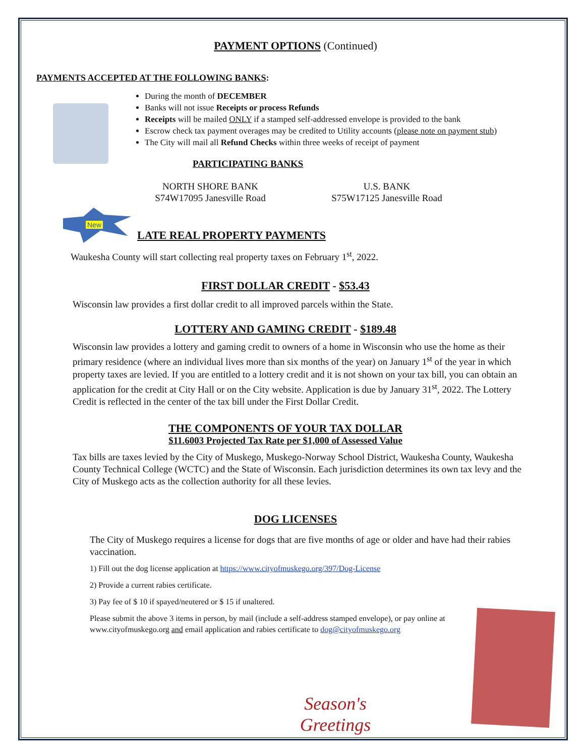PAYMENT OPTIONS (Continued)
PAYMENTS ACCEPTED AT THE FOLLOWING BANKS:
During the month of DECEMBER
Banks will not issue Receipts or process Refunds
Receipts will be mailed ONLY if a stamped self-addressed envelope is provided to the bank
Escrow check tax payment overages may be credited to Utility accounts (please note on payment stub)
The City will mail all Refund Checks within three weeks of receipt of payment
PARTICIPATING BANKS
NORTH SHORE BANK
S74W17095 Janesville Road
U.S. BANK
S75W17125 Janesville Road
New
LATE REAL PROPERTY PAYMENTS
Waukesha County will start collecting real property taxes on February 1<sup>st</sup>, 2022.
FIRST DOLLAR CREDIT - $53.43
Wisconsin law provides a first dollar credit to all improved parcels within the State.
LOTTERY AND GAMING CREDIT - $189.48
Wisconsin law provides a lottery and gaming credit to owners of a home in Wisconsin who use the home as their primary residence (where an individual lives more than six months of the year) on January 1<sup>st</sup> of the year in which property taxes are levied. If you are entitled to a lottery credit and it is not shown on your tax bill, you can obtain an application for the credit at City Hall or on the City website. Application is due by January 31<sup>st</sup>, 2022. The Lottery Credit is reflected in the center of the tax bill under the First Dollar Credit.
THE COMPONENTS OF YOUR TAX DOLLAR
$11.6003 Projected Tax Rate per $1,000 of Assessed Value
Tax bills are taxes levied by the City of Muskego, Muskego-Norway School District, Waukesha County, Waukesha County Technical College (WCTC) and the State of Wisconsin. Each jurisdiction determines its own tax levy and the City of Muskego acts as the collection authority for all these levies.
DOG LICENSES
The City of Muskego requires a license for dogs that are five months of age or older and have had their rabies vaccination.
1) Fill out the dog license application at https://www.cityofmuskego.org/397/Dog-License
2) Provide a current rabies certificate.
3) Pay fee of $ 10 if spayed/neutered or $ 15 if unaltered.
Please submit the above 3 items in person, by mail (include a self-address stamped envelope), or pay online at www.cityofmuskego.org and email application and rabies certificate to dog@cityofmuskego.org
Season's Greetings